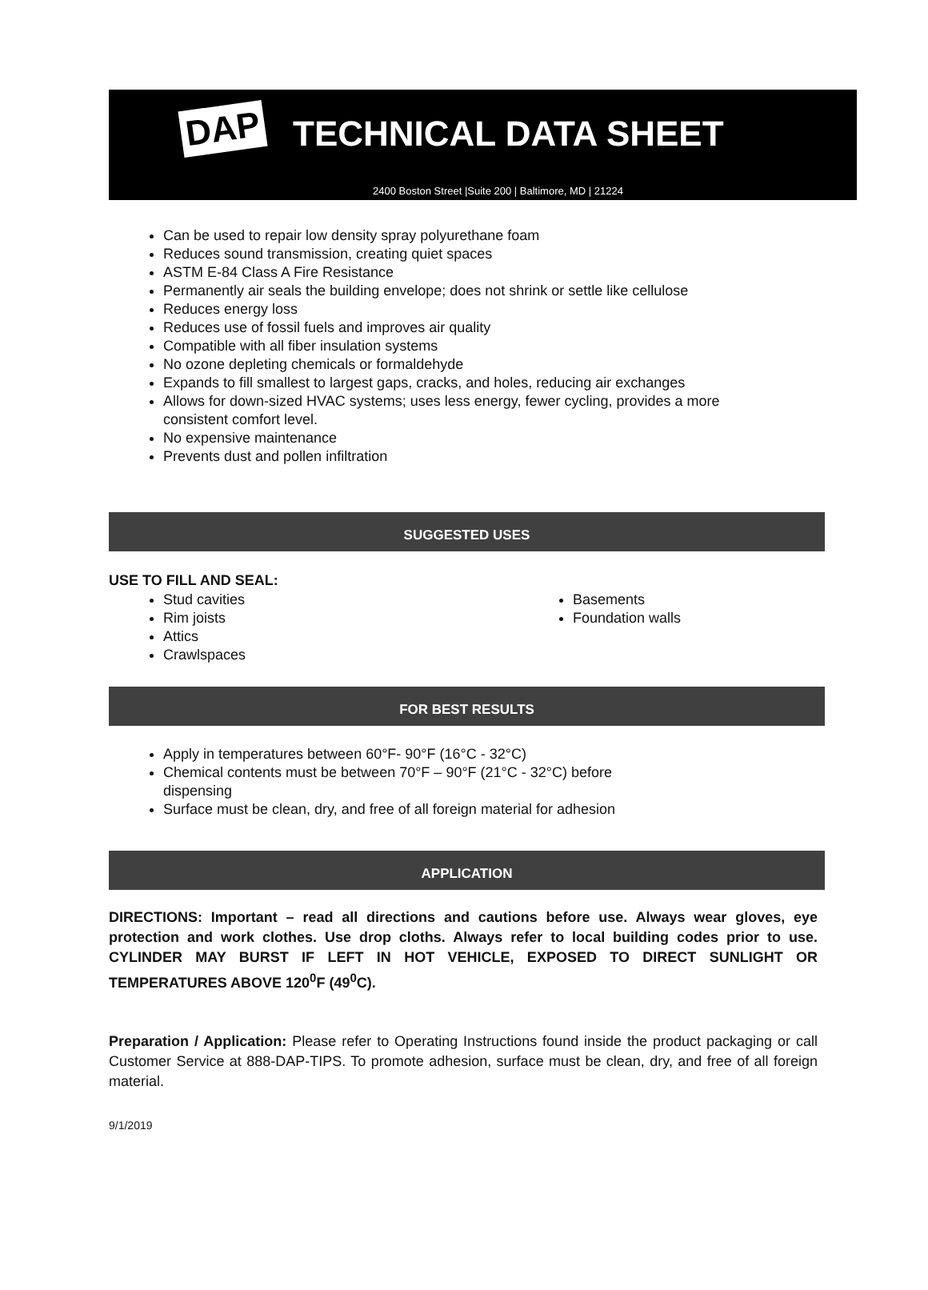DAP
TECHNICAL DATA SHEET
2400 Boston Street |Suite 200 | Baltimore, MD | 21224
Can be used to repair low density spray polyurethane foam
Reduces sound transmission, creating quiet spaces
ASTM E-84 Class A Fire Resistance
Permanently air seals the building envelope; does not shrink or settle like cellulose
Reduces energy loss
Reduces use of fossil fuels and improves air quality
Compatible with all fiber insulation systems
No ozone depleting chemicals or formaldehyde
Expands to fill smallest to largest gaps, cracks, and holes, reducing air exchanges
Allows for down-sized HVAC systems; uses less energy, fewer cycling, provides a more consistent comfort level.
No expensive maintenance
Prevents dust and pollen infiltration
SUGGESTED USES
USE TO FILL AND SEAL:
Stud cavities
Rim joists
Attics
Crawlspaces
Basements
Foundation walls
FOR BEST RESULTS
Apply in temperatures between 60°F- 90°F (16°C - 32°C)
Chemical contents must be between 70°F – 90°F (21°C - 32°C) before dispensing
Surface must be clean, dry, and free of all foreign material for adhesion
APPLICATION
DIRECTIONS: Important – read all directions and cautions before use. Always wear gloves, eye protection and work clothes. Use drop cloths. Always refer to local building codes prior to use. CYLINDER MAY BURST IF LEFT IN HOT VEHICLE, EXPOSED TO DIRECT SUNLIGHT OR TEMPERATURES ABOVE 120<sup>0</sup>F (49<sup>0</sup>C).
Preparation / Application: Please refer to Operating Instructions found inside the product packaging or call Customer Service at 888-DAP-TIPS. To promote adhesion, surface must be clean, dry, and free of all foreign material.
9/1/2019